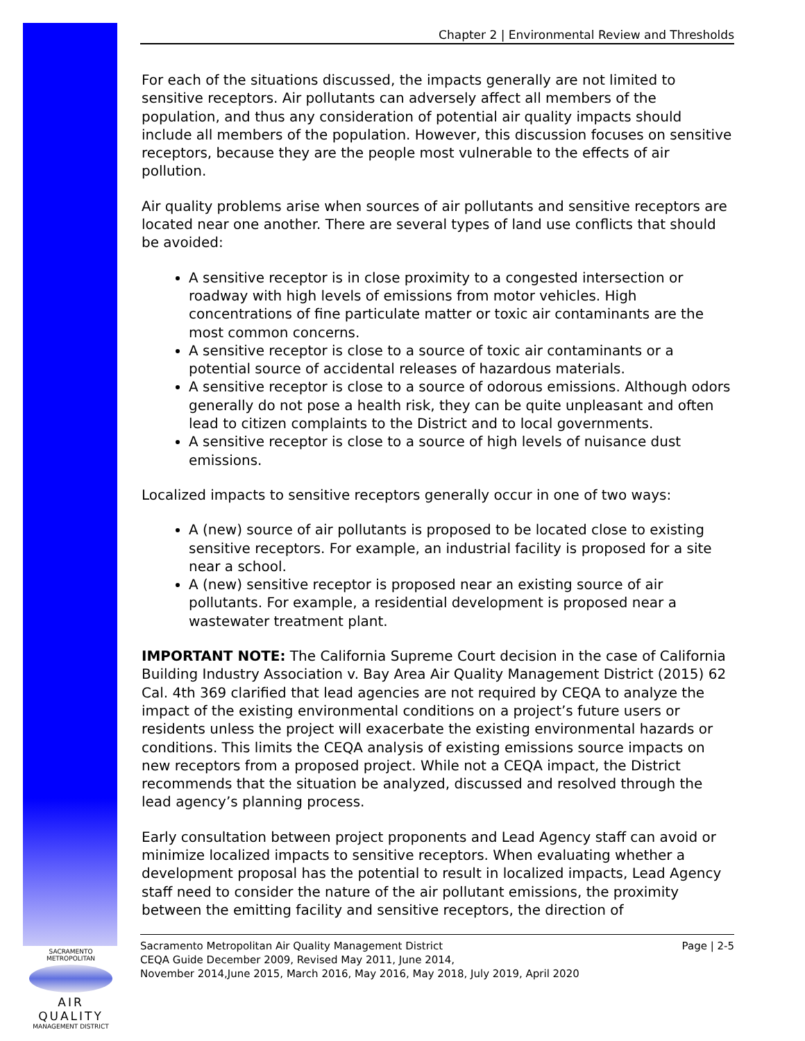Chapter 2 | Environmental Review and Thresholds
For each of the situations discussed, the impacts generally are not limited to sensitive receptors. Air pollutants can adversely affect all members of the population, and thus any consideration of potential air quality impacts should include all members of the population. However, this discussion focuses on sensitive receptors, because they are the people most vulnerable to the effects of air pollution.
Air quality problems arise when sources of air pollutants and sensitive receptors are located near one another. There are several types of land use conflicts that should be avoided:
A sensitive receptor is in close proximity to a congested intersection or roadway with high levels of emissions from motor vehicles. High concentrations of fine particulate matter or toxic air contaminants are the most common concerns.
A sensitive receptor is close to a source of toxic air contaminants or a potential source of accidental releases of hazardous materials.
A sensitive receptor is close to a source of odorous emissions. Although odors generally do not pose a health risk, they can be quite unpleasant and often lead to citizen complaints to the District and to local governments.
A sensitive receptor is close to a source of high levels of nuisance dust emissions.
Localized impacts to sensitive receptors generally occur in one of two ways:
A (new) source of air pollutants is proposed to be located close to existing sensitive receptors. For example, an industrial facility is proposed for a site near a school.
A (new) sensitive receptor is proposed near an existing source of air pollutants. For example, a residential development is proposed near a wastewater treatment plant.
IMPORTANT NOTE: The California Supreme Court decision in the case of California Building Industry Association v. Bay Area Air Quality Management District (2015) 62 Cal. 4th 369 clarified that lead agencies are not required by CEQA to analyze the impact of the existing environmental conditions on a project’s future users or residents unless the project will exacerbate the existing environmental hazards or conditions. This limits the CEQA analysis of existing emissions source impacts on new receptors from a proposed project. While not a CEQA impact, the District recommends that the situation be analyzed, discussed and resolved through the lead agency’s planning process.
Early consultation between project proponents and Lead Agency staff can avoid or minimize localized impacts to sensitive receptors. When evaluating whether a development proposal has the potential to result in localized impacts, Lead Agency staff need to consider the nature of the air pollutant emissions, the proximity between the emitting facility and sensitive receptors, the direction of
Page | 2-5 Sacramento Metropolitan Air Quality Management District
CEQA Guide December 2009, Revised May 2011, June 2014,
November 2014,June 2015, March 2016, May 2016, May 2018, July 2019, April 2020
SACRAMENTO METROPOLITAN
AIR QUALITY
MANAGEMENT DISTRICT